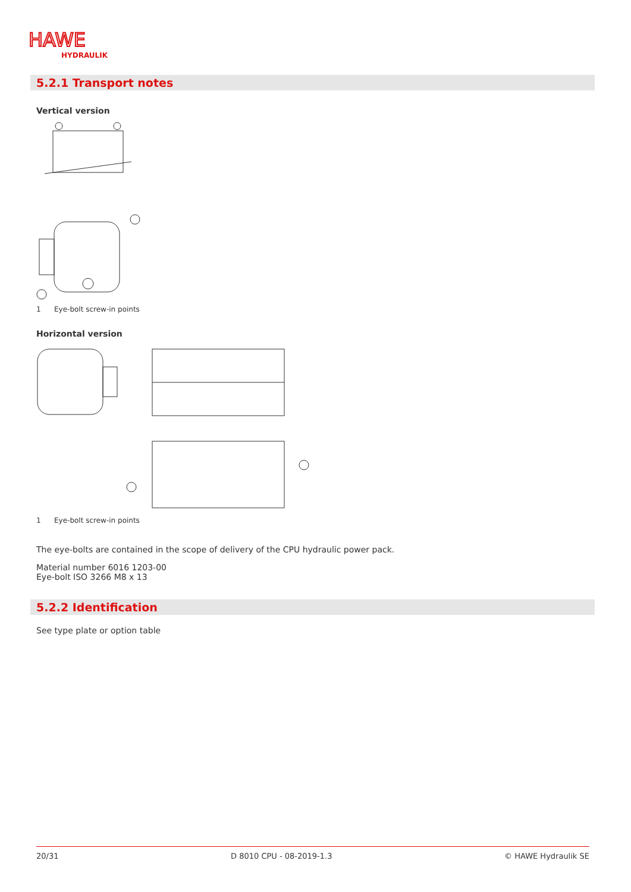HAWE
HYDRAULIK
5.2.1 Transport notes
Vertical version
1 Eye-bolt screw-in points
Horizontal version
1 Eye-bolt screw-in points
The eye-bolts are contained in the scope of delivery of the CPU hydraulic power pack.
Material number 6016 1203-00
Eye-bolt ISO 3266 M8 x 13
5.2.2 Identification
See type plate or option table
20/31 D 8010 CPU - 08-2019-1.3 © HAWE Hydraulik SE